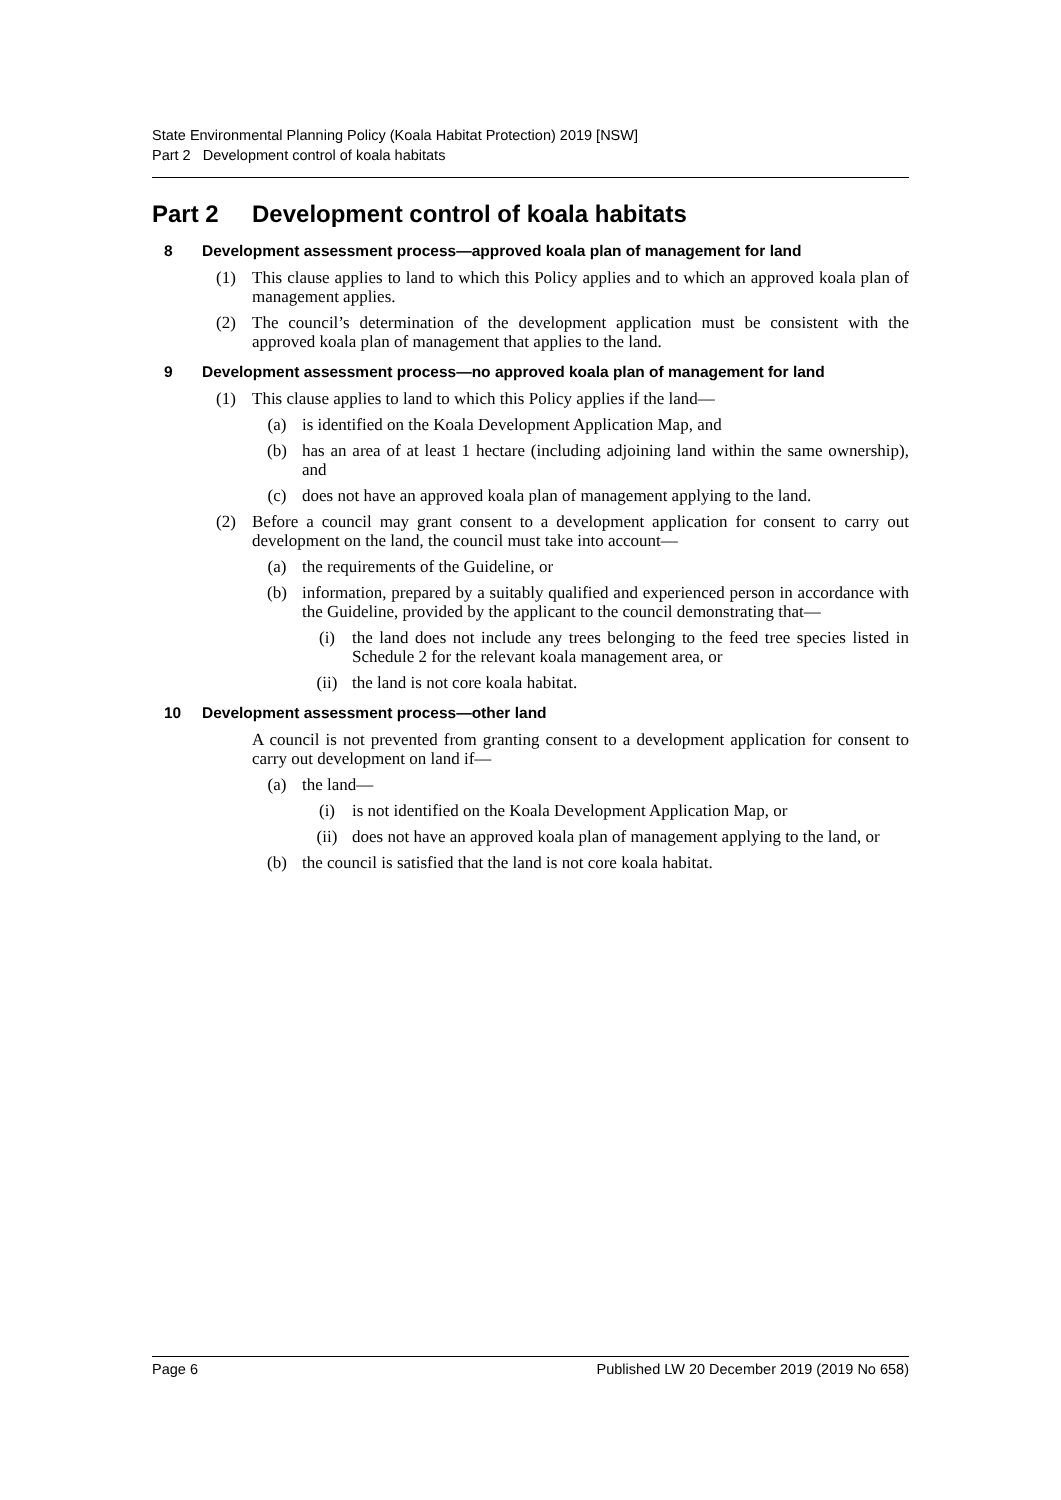State Environmental Planning Policy (Koala Habitat Protection) 2019 [NSW]
Part 2 Development control of koala habitats
Part 2 Development control of koala habitats
8 Development assessment process—approved koala plan of management for land
(1) This clause applies to land to which this Policy applies and to which an approved koala plan of management applies.
(2) The council’s determination of the development application must be consistent with the approved koala plan of management that applies to the land.
9 Development assessment process—no approved koala plan of management for land
(1) This clause applies to land to which this Policy applies if the land—
(a) is identified on the Koala Development Application Map, and
(b) has an area of at least 1 hectare (including adjoining land within the same ownership), and
(c) does not have an approved koala plan of management applying to the land.
(2) Before a council may grant consent to a development application for consent to carry out development on the land, the council must take into account—
(a) the requirements of the Guideline, or
(b) information, prepared by a suitably qualified and experienced person in accordance with the Guideline, provided by the applicant to the council demonstrating that—
(i) the land does not include any trees belonging to the feed tree species listed in Schedule 2 for the relevant koala management area, or
(ii) the land is not core koala habitat.
10 Development assessment process—other land
A council is not prevented from granting consent to a development application for consent to carry out development on land if—
(a) the land—
(i) is not identified on the Koala Development Application Map, or
(ii) does not have an approved koala plan of management applying to the land, or
(b) the council is satisfied that the land is not core koala habitat.
Page 6 Published LW 20 December 2019 (2019 No 658)